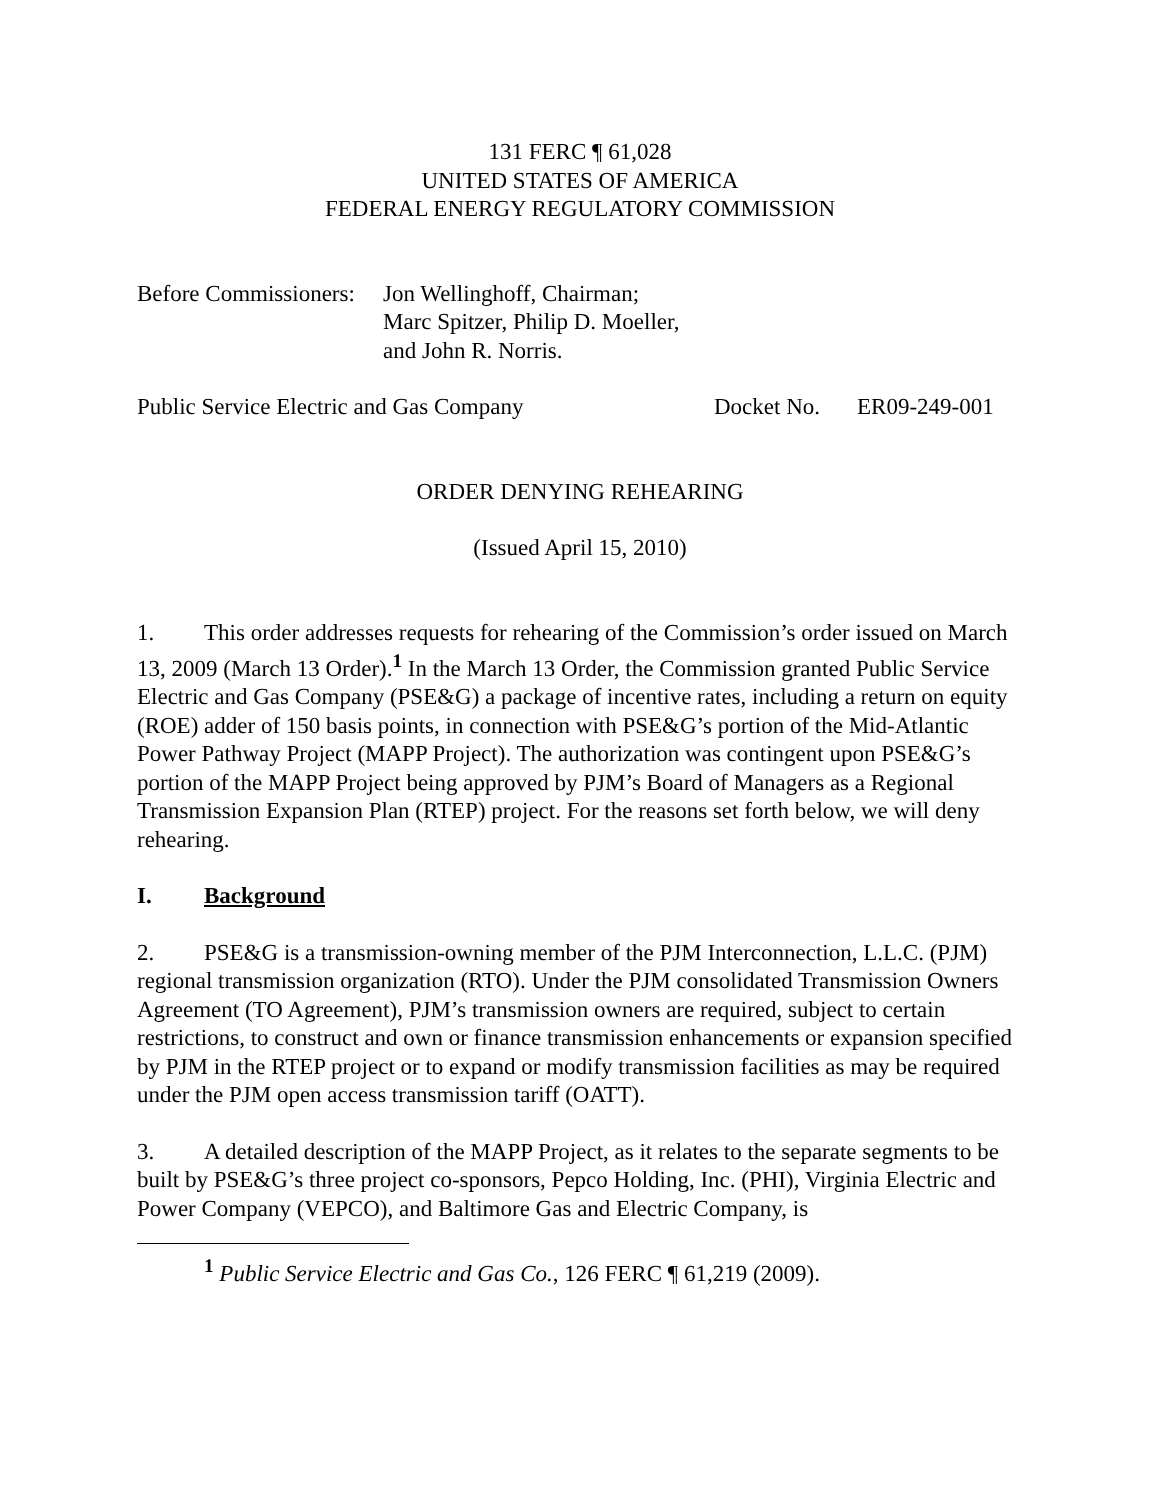131 FERC ¶ 61,028
UNITED STATES OF AMERICA
FEDERAL ENERGY REGULATORY COMMISSION
Before Commissioners:
Jon Wellinghoff, Chairman;
Marc Spitzer, Philip D. Moeller,
and John R. Norris.
Public Service Electric and Gas Company Docket No. ER09-249-001
ORDER DENYING REHEARING
(Issued April 15, 2010)
1. This order addresses requests for rehearing of the Commission’s order issued on March 13, 2009 (March 13 Order).<sup>1</sup> In the March 13 Order, the Commission granted Public Service Electric and Gas Company (PSE&G) a package of incentive rates, including a return on equity (ROE) adder of 150 basis points, in connection with PSE&G’s portion of the Mid-Atlantic Power Pathway Project (MAPP Project). The authorization was contingent upon PSE&G’s portion of the MAPP Project being approved by PJM’s Board of Managers as a Regional Transmission Expansion Plan (RTEP) project. For the reasons set forth below, we will deny rehearing.
I. Background
2. PSE&G is a transmission-owning member of the PJM Interconnection, L.L.C. (PJM) regional transmission organization (RTO). Under the PJM consolidated Transmission Owners Agreement (TO Agreement), PJM’s transmission owners are required, subject to certain restrictions, to construct and own or finance transmission enhancements or expansion specified by PJM in the RTEP project or to expand or modify transmission facilities as may be required under the PJM open access transmission tariff (OATT).
3. A detailed description of the MAPP Project, as it relates to the separate segments to be built by PSE&G’s three project co-sponsors, Pepco Holding, Inc. (PHI), Virginia Electric and Power Company (VEPCO), and Baltimore Gas and Electric Company, is
<sup>1</sup> Public Service Electric and Gas Co., 126 FERC ¶ 61,219 (2009).